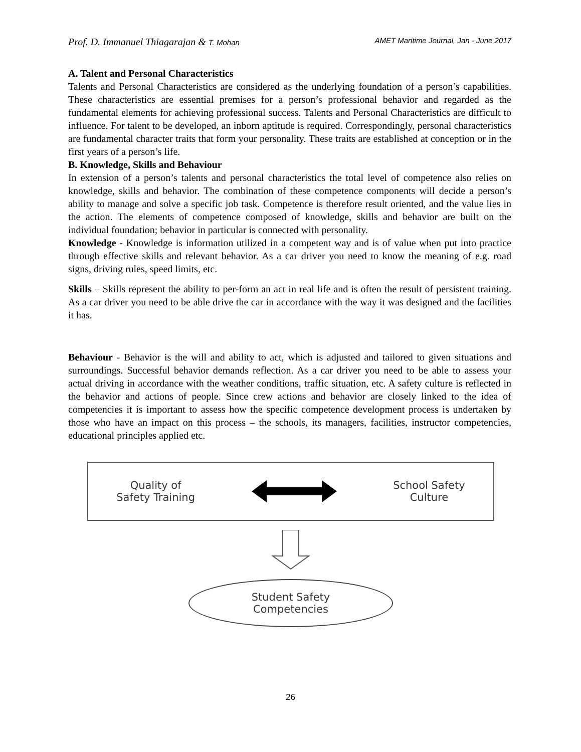Prof. D. Immanuel Thiagarajan & T. Mohan AMET Maritime Journal, Jan - June 2017
A. Talent and Personal Characteristics
Talents and Personal Characteristics are considered as the underlying foundation of a person’s capabilities. These characteristics are essential premises for a person’s professional behavior and regarded as the fundamental elements for achieving professional success. Talents and Personal Characteristics are difficult to influence. For talent to be developed, an inborn aptitude is required. Correspondingly, personal characteristics are fundamental character traits that form your personality. These traits are established at conception or in the first years of a person’s life.
B. Knowledge, Skills and Behaviour
In extension of a person’s talents and personal characteristics the total level of competence also relies on knowledge, skills and behavior. The combination of these competence components will decide a person’s ability to manage and solve a specific job task. Competence is therefore result oriented, and the value lies in the action. The elements of competence composed of knowledge, skills and behavior are built on the individual foundation; behavior in particular is connected with personality.
Knowledge - Knowledge is information utilized in a competent way and is of value when put into practice through effective skills and relevant behavior. As a car driver you need to know the meaning of e.g. road signs, driving rules, speed limits, etc.
Skills – Skills represent the ability to per-form an act in real life and is often the result of persistent training. As a car driver you need to be able drive the car in accordance with the way it was designed and the facilities it has.
Behaviour - Behavior is the will and ability to act, which is adjusted and tailored to given situations and surroundings. Successful behavior demands reflection. As a car driver you need to be able to assess your actual driving in accordance with the weather conditions, traffic situation, etc. A safety culture is reflected in the behavior and actions of people. Since crew actions and behavior are closely linked to the idea of competencies it is important to assess how the specific competence development process is undertaken by those who have an impact on this process – the schools, its managers, facilities, instructor competencies, educational principles applied etc.
Quality of
Safety Training
School Safety
Culture
Student Safety
Competencies
26